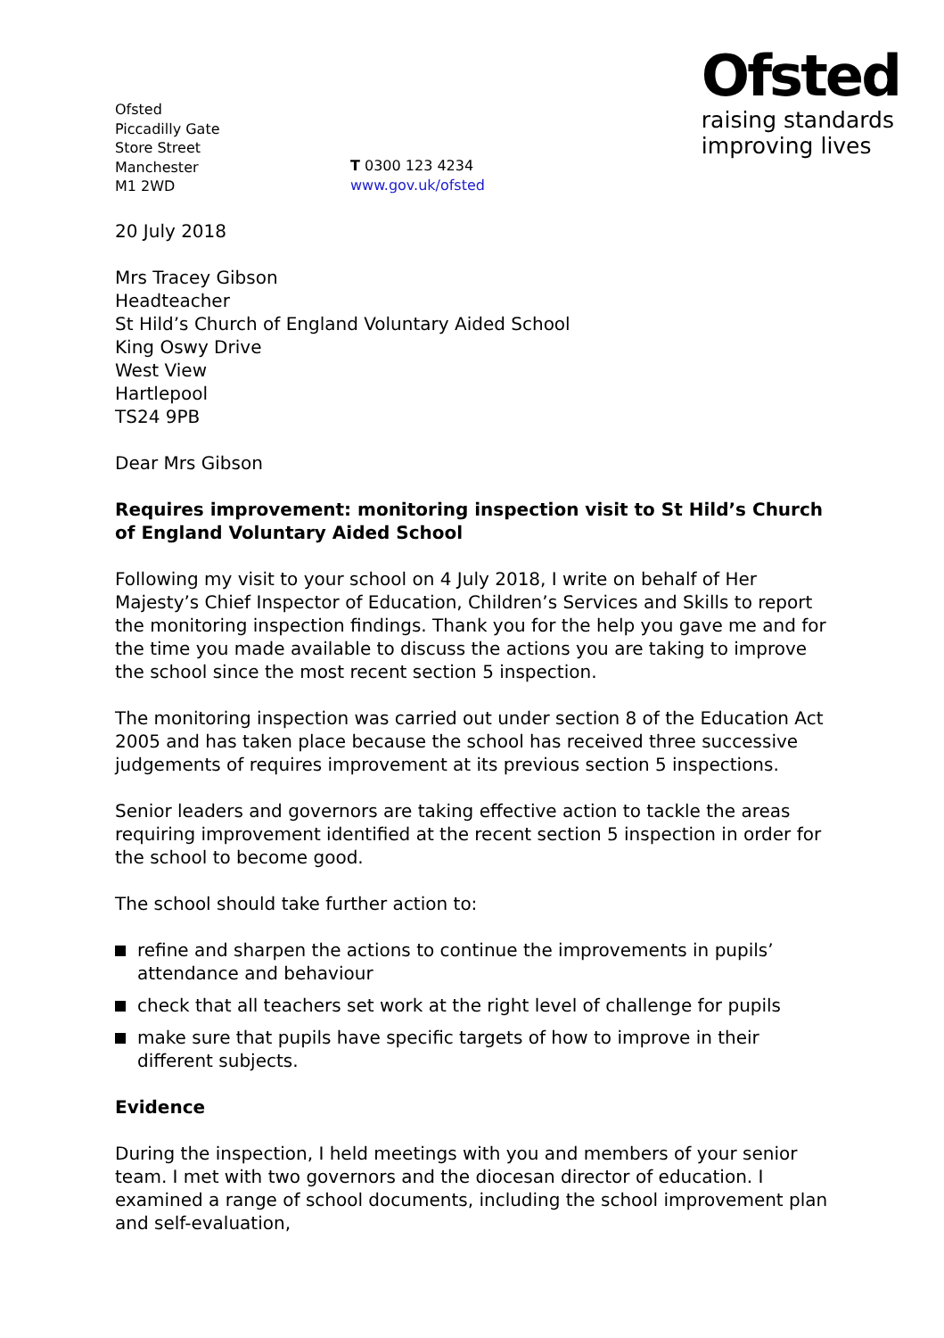Ofsted
Piccadilly Gate
Store Street
Manchester
M1 2WD
T 0300 123 4234
www.gov.uk/ofsted
Ofsted
raising standards
improving lives
20 July 2018
Mrs Tracey Gibson
Headteacher
St Hild’s Church of England Voluntary Aided School
King Oswy Drive
West View
Hartlepool
TS24 9PB
Dear Mrs Gibson
Requires improvement: monitoring inspection visit to St Hild’s Church of England Voluntary Aided School
Following my visit to your school on 4 July 2018, I write on behalf of Her Majesty’s Chief Inspector of Education, Children’s Services and Skills to report the monitoring inspection findings. Thank you for the help you gave me and for the time you made available to discuss the actions you are taking to improve the school since the most recent section 5 inspection.
The monitoring inspection was carried out under section 8 of the Education Act 2005 and has taken place because the school has received three successive judgements of requires improvement at its previous section 5 inspections.
Senior leaders and governors are taking effective action to tackle the areas requiring improvement identified at the recent section 5 inspection in order for the school to become good.
The school should take further action to:
refine and sharpen the actions to continue the improvements in pupils’ attendance and behaviour
check that all teachers set work at the right level of challenge for pupils
make sure that pupils have specific targets of how to improve in their different subjects.
Evidence
During the inspection, I held meetings with you and members of your senior team. I met with two governors and the diocesan director of education. I examined a range of school documents, including the school improvement plan and self-evaluation,